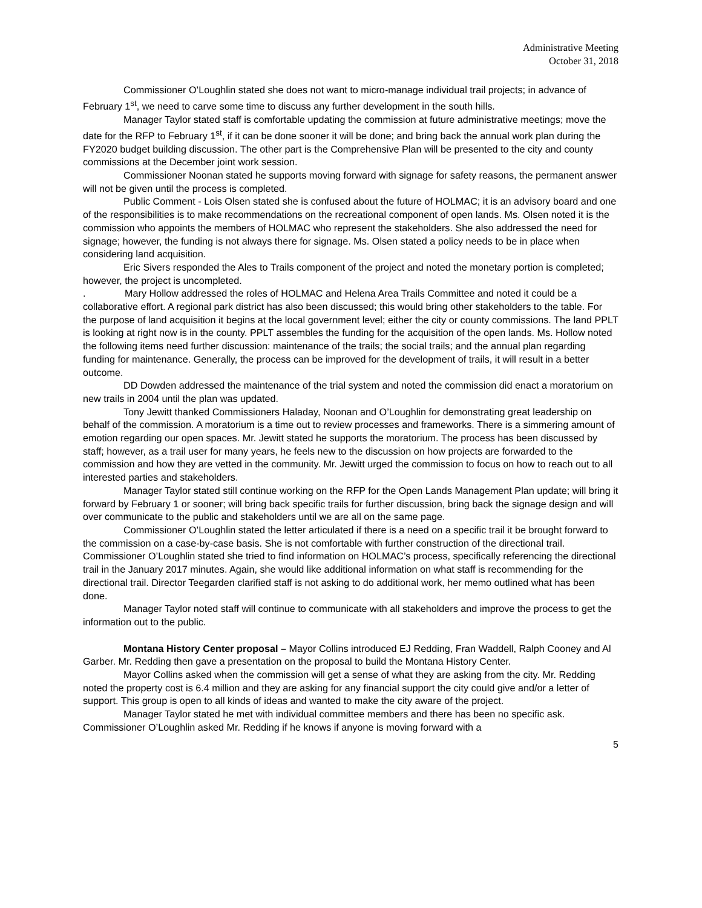Administrative Meeting
October 31, 2018
Commissioner O’Loughlin stated she does not want to micro-manage individual trail projects; in advance of February 1<sup>st</sup>, we need to carve some time to discuss any further development in the south hills.
Manager Taylor stated staff is comfortable updating the commission at future administrative meetings; move the date for the RFP to February 1<sup>st</sup>, if it can be done sooner it will be done; and bring back the annual work plan during the FY2020 budget building discussion. The other part is the Comprehensive Plan will be presented to the city and county commissions at the December joint work session.
Commissioner Noonan stated he supports moving forward with signage for safety reasons, the permanent answer will not be given until the process is completed.
Public Comment - Lois Olsen stated she is confused about the future of HOLMAC; it is an advisory board and one of the responsibilities is to make recommendations on the recreational component of open lands. Ms. Olsen noted it is the commission who appoints the members of HOLMAC who represent the stakeholders. She also addressed the need for signage; however, the funding is not always there for signage. Ms. Olsen stated a policy needs to be in place when considering land acquisition.
Eric Sivers responded the Ales to Trails component of the project and noted the monetary portion is completed; however, the project is uncompleted.
. Mary Hollow addressed the roles of HOLMAC and Helena Area Trails Committee and noted it could be a collaborative effort. A regional park district has also been discussed; this would bring other stakeholders to the table. For the purpose of land acquisition it begins at the local government level; either the city or county commissions. The land PPLT is looking at right now is in the county. PPLT assembles the funding for the acquisition of the open lands. Ms. Hollow noted the following items need further discussion: maintenance of the trails; the social trails; and the annual plan regarding funding for maintenance. Generally, the process can be improved for the development of trails, it will result in a better outcome.
DD Dowden addressed the maintenance of the trial system and noted the commission did enact a moratorium on new trails in 2004 until the plan was updated.
Tony Jewitt thanked Commissioners Haladay, Noonan and O’Loughlin for demonstrating great leadership on behalf of the commission. A moratorium is a time out to review processes and frameworks. There is a simmering amount of emotion regarding our open spaces. Mr. Jewitt stated he supports the moratorium. The process has been discussed by staff; however, as a trail user for many years, he feels new to the discussion on how projects are forwarded to the commission and how they are vetted in the community. Mr. Jewitt urged the commission to focus on how to reach out to all interested parties and stakeholders.
Manager Taylor stated still continue working on the RFP for the Open Lands Management Plan update; will bring it forward by February 1 or sooner; will bring back specific trails for further discussion, bring back the signage design and will over communicate to the public and stakeholders until we are all on the same page.
Commissioner O’Loughlin stated the letter articulated if there is a need on a specific trail it be brought forward to the commission on a case-by-case basis. She is not comfortable with further construction of the directional trail. Commissioner O’Loughlin stated she tried to find information on HOLMAC’s process, specifically referencing the directional trail in the January 2017 minutes. Again, she would like additional information on what staff is recommending for the directional trail. Director Teegarden clarified staff is not asking to do additional work, her memo outlined what has been done.
Manager Taylor noted staff will continue to communicate with all stakeholders and improve the process to get the information out to the public.
Montana History Center proposal – Mayor Collins introduced EJ Redding, Fran Waddell, Ralph Cooney and Al Garber. Mr. Redding then gave a presentation on the proposal to build the Montana History Center.
Mayor Collins asked when the commission will get a sense of what they are asking from the city. Mr. Redding noted the property cost is 6.4 million and they are asking for any financial support the city could give and/or a letter of support. This group is open to all kinds of ideas and wanted to make the city aware of the project.
Manager Taylor stated he met with individual committee members and there has been no specific ask. Commissioner O’Loughlin asked Mr. Redding if he knows if anyone is moving forward with a
5